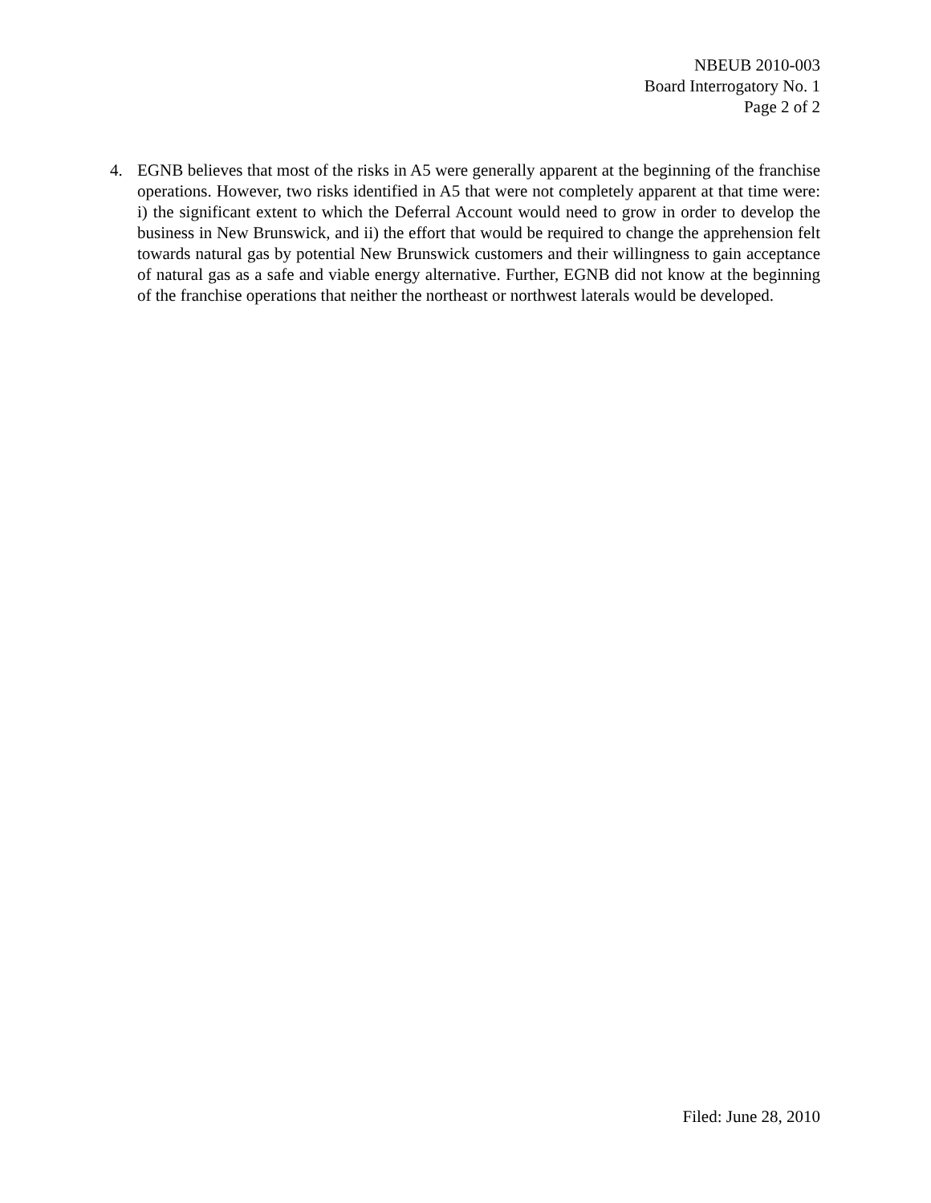NBEUB 2010-003
Board Interrogatory No. 1
Page 2 of 2
4. EGNB believes that most of the risks in A5 were generally apparent at the beginning of the franchise operations. However, two risks identified in A5 that were not completely apparent at that time were: i) the significant extent to which the Deferral Account would need to grow in order to develop the business in New Brunswick, and ii) the effort that would be required to change the apprehension felt towards natural gas by potential New Brunswick customers and their willingness to gain acceptance of natural gas as a safe and viable energy alternative. Further, EGNB did not know at the beginning of the franchise operations that neither the northeast or northwest laterals would be developed.
Filed: June 28, 2010